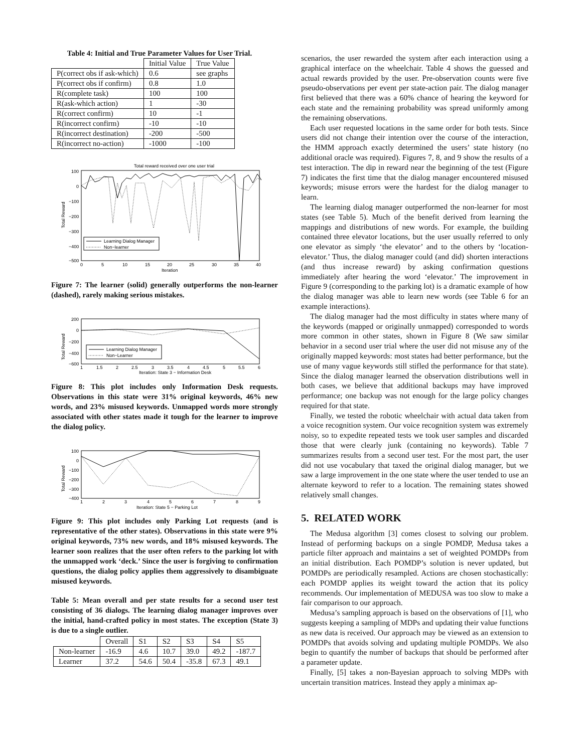Table 4: Initial and True Parameter Values for User Trial.
| | Initial Value | True Value |
| --- | --- | --- |
| P(correct obs if ask-which) | 0.6 | see graphs |
| P(correct obs if confirm) | 0.8 | 1.0 |
| R(complete task) | 100 | 100 |
| R(ask-which action) | 1 | -30 |
| R(correct confirm) | 10 | -1 |
| R(incorrect confirm) | -10 | -10 |
| R(incorrect destination) | -200 | -500 |
| R(incorrect no-action) | -1000 | -100 |
Total reward received over one user trial
100
0
−100
−200
−300
−400
−500
0
5
10
15
20
25
30
35
40
Iteration
Total Reward
Learning Dialog Manager
Non−learner
Figure 7: The learner (solid) generally outperforms the non-learner (dashed), rarely making serious mistakes.
200
0
−200
−400
−600
1
1.5
2
2.5
3
3.5
4
4.5
5
5.5
6
Iteration: State 3 − Information Desk
Total Reward
Learning Dialog Manager
Non−Learner
Figure 8: This plot includes only Information Desk requests. Observations in this state were 31% original keywords, 46% new words, and 23% misused keywords. Unmapped words more strongly associated with other states made it tough for the learner to improve the dialog policy.
100
0
−100
−200
−300
−400
1
2
3
4
5
6
7
8
9
Iteration: State 5 − Parking Lot
Total Reward
Figure 9: This plot includes only Parking Lot requests (and is representative of the other states). Observations in this state were 9% original keywords, 73% new words, and 18% misused keywords. The learner soon realizes that the user often refers to the parking lot with the unmapped work ‘deck.’ Since the user is forgiving to confirmation questions, the dialog policy applies them aggressively to disambiguate misused keywords.
Table 5: Mean overall and per state results for a second user test consisting of 36 dialogs. The learning dialog manager improves over the initial, hand-crafted policy in most states. The exception (State 3) is due to a single outlier.
| | Overall | S1 | S2 | S3 | S4 | S5 |
| --- | --- | --- | --- | --- | --- | --- |
| Non-learner | -16.9 | 4.6 | 10.7 | 39.0 | 49.2 | -187.7 |
| Learner | 37.2 | 54.6 | 50.4 | -35.8 | 67.3 | 49.1 |
scenarios, the user rewarded the system after each interaction using a graphical interface on the wheelchair. Table 4 shows the guessed and actual rewards provided by the user. Pre-observation counts were five pseudo-observations per event per state-action pair. The dialog manager first believed that there was a 60% chance of hearing the keyword for each state and the remaining probability was spread uniformly among the remaining observations.
Each user requested locations in the same order for both tests. Since users did not change their intention over the course of the interaction, the HMM approach exactly determined the users’ state history (no additional oracle was required). Figures 7, 8, and 9 show the results of a test interaction. The dip in reward near the beginning of the test (Figure 7) indicates the first time that the dialog manager encountered misused keywords; misuse errors were the hardest for the dialog manager to learn.
The learning dialog manager outperformed the non-learner for most states (see Table 5). Much of the benefit derived from learning the mappings and distributions of new words. For example, the building contained three elevator locations, but the user usually referred to only one elevator as simply ‘the elevator’ and to the others by ‘location-elevator.’ Thus, the dialog manager could (and did) shorten interactions (and thus increase reward) by asking confirmation questions immediately after hearing the word ‘elevator.’ The improvement in Figure 9 (corresponding to the parking lot) is a dramatic example of how the dialog manager was able to learn new words (see Table 6 for an example interactions).
The dialog manager had the most difficulty in states where many of the keywords (mapped or originally unmapped) corresponded to words more common in other states, shown in Figure 8 (We saw similar behavior in a second user trial where the user did not misuse any of the originally mapped keywords: most states had better performance, but the use of many vague keywords still stifled the performance for that state). Since the dialog manager learned the observation distributions well in both cases, we believe that additional backups may have improved performance; one backup was not enough for the large policy changes required for that state.
Finally, we tested the robotic wheelchair with actual data taken from a voice recognition system. Our voice recognition system was extremely noisy, so to expedite repeated tests we took user samples and discarded those that were clearly junk (containing no keywords). Table 7 summarizes results from a second user test. For the most part, the user did not use vocabulary that taxed the original dialog manager, but we saw a large improvement in the one state where the user tended to use an alternate keyword to refer to a location. The remaining states showed relatively small changes.
5. RELATED WORK
The Medusa algorithm [3] comes closest to solving our problem. Instead of performing backups on a single POMDP, Medusa takes a particle filter approach and maintains a set of weighted POMDPs from an initial distribution. Each POMDP’s solution is never updated, but POMDPs are periodically resampled. Actions are chosen stochastically: each POMDP applies its weight toward the action that its policy recommends. Our implementation of MEDUSA was too slow to make a fair comparison to our approach.
Medusa’s sampling approach is based on the observations of [1], who suggests keeping a sampling of MDPs and updating their value functions as new data is received. Our approach may be viewed as an extension to POMDPs that avoids solving and updating multiple POMDPs. We also begin to quantify the number of backups that should be performed after a parameter update.
Finally, [5] takes a non-Bayesian approach to solving MDPs with uncertain transition matrices. Instead they apply a minimax ap-